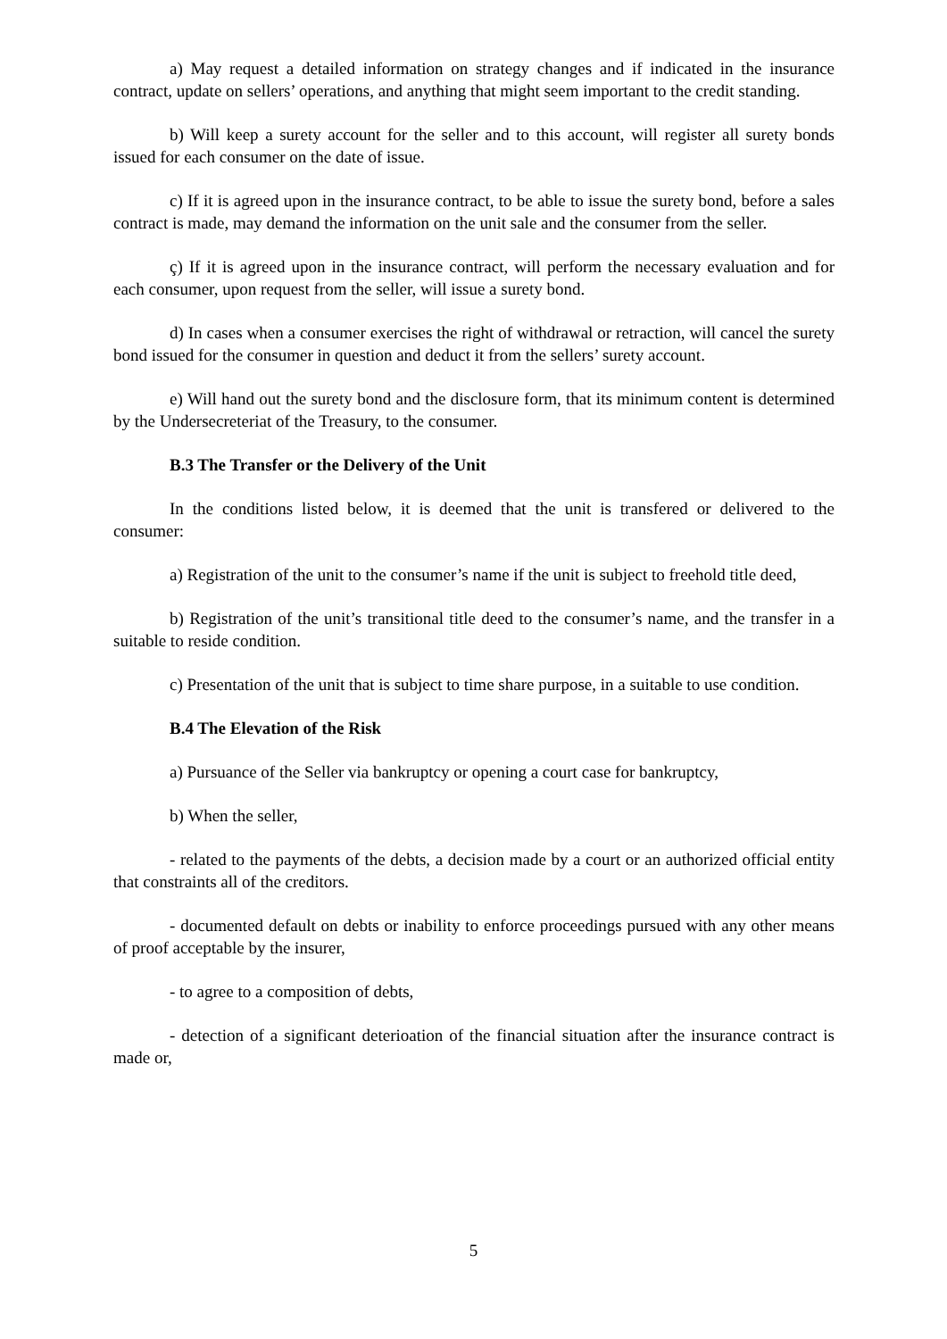a) May request a detailed information on strategy changes and if indicated in the insurance contract, update on sellers’ operations, and anything that might seem important to the credit standing.
b) Will keep a surety account for the seller and to this account, will register all surety bonds issued for each consumer on the date of issue.
c) If it is agreed upon in the insurance contract, to be able to issue the surety bond, before a sales contract is made, may demand the information on the unit sale and the consumer from the seller.
ç) If it is agreed upon in the insurance contract, will perform the necessary evaluation and for each consumer, upon request from the seller, will issue a surety bond.
d) In cases when a consumer exercises the right of withdrawal or retraction, will cancel the surety bond issued for the consumer in question and deduct it from the sellers’ surety account.
e) Will hand out the surety bond and the disclosure form, that its minimum content is determined by the Undersecreteriat of the Treasury, to the consumer.
B.3 The Transfer or the Delivery of the Unit
In the conditions listed below, it is deemed that the unit is transfered or delivered to the consumer:
a) Registration of the unit to the consumer’s name if the unit is subject to freehold title deed,
b) Registration of the unit’s transitional title deed to the consumer’s name, and the transfer in a suitable to reside condition.
c) Presentation of the unit that is subject to time share purpose, in a suitable to use condition.
B.4 The Elevation of the Risk
a) Pursuance of the Seller via bankruptcy or opening a court case for bankruptcy,
b) When the seller,
- related to the payments of the debts, a decision made by a court or an authorized official entity that constraints all of the creditors.
- documented default on debts or inability to enforce proceedings pursued with any other means of proof acceptable by the insurer,
- to agree to a composition of debts,
- detection of a significant deterioation of the financial situation after the insurance contract is made or,
5